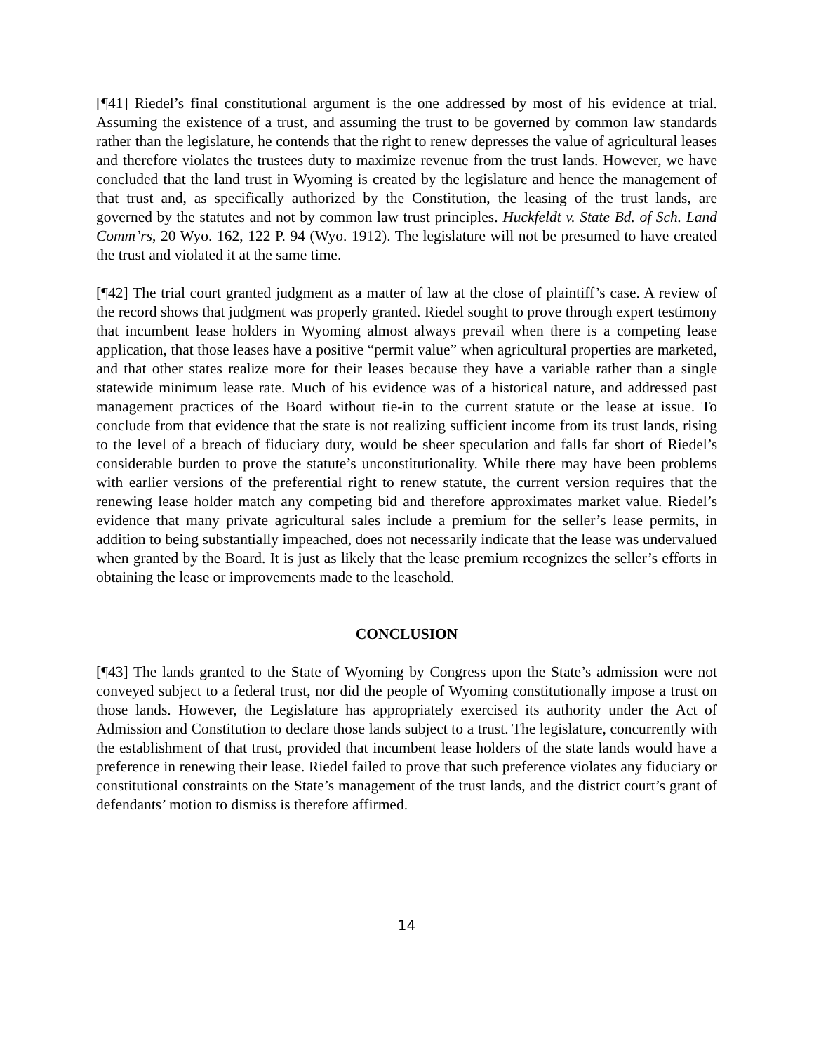[¶41] Riedel’s final constitutional argument is the one addressed by most of his evidence at trial. Assuming the existence of a trust, and assuming the trust to be governed by common law standards rather than the legislature, he contends that the right to renew depresses the value of agricultural leases and therefore violates the trustees duty to maximize revenue from the trust lands. However, we have concluded that the land trust in Wyoming is created by the legislature and hence the management of that trust and, as specifically authorized by the Constitution, the leasing of the trust lands, are governed by the statutes and not by common law trust principles. Huckfeldt v. State Bd. of Sch. Land Comm’rs, 20 Wyo. 162, 122 P. 94 (Wyo. 1912). The legislature will not be presumed to have created the trust and violated it at the same time.
[¶42] The trial court granted judgment as a matter of law at the close of plaintiff’s case. A review of the record shows that judgment was properly granted. Riedel sought to prove through expert testimony that incumbent lease holders in Wyoming almost always prevail when there is a competing lease application, that those leases have a positive “permit value” when agricultural properties are marketed, and that other states realize more for their leases because they have a variable rather than a single statewide minimum lease rate. Much of his evidence was of a historical nature, and addressed past management practices of the Board without tie-in to the current statute or the lease at issue. To conclude from that evidence that the state is not realizing sufficient income from its trust lands, rising to the level of a breach of fiduciary duty, would be sheer speculation and falls far short of Riedel’s considerable burden to prove the statute’s unconstitutionality. While there may have been problems with earlier versions of the preferential right to renew statute, the current version requires that the renewing lease holder match any competing bid and therefore approximates market value. Riedel’s evidence that many private agricultural sales include a premium for the seller’s lease permits, in addition to being substantially impeached, does not necessarily indicate that the lease was undervalued when granted by the Board. It is just as likely that the lease premium recognizes the seller’s efforts in obtaining the lease or improvements made to the leasehold.
CONCLUSION
[¶43] The lands granted to the State of Wyoming by Congress upon the State’s admission were not conveyed subject to a federal trust, nor did the people of Wyoming constitutionally impose a trust on those lands. However, the Legislature has appropriately exercised its authority under the Act of Admission and Constitution to declare those lands subject to a trust. The legislature, concurrently with the establishment of that trust, provided that incumbent lease holders of the state lands would have a preference in renewing their lease. Riedel failed to prove that such preference violates any fiduciary or constitutional constraints on the State’s management of the trust lands, and the district court’s grant of defendants’ motion to dismiss is therefore affirmed.
14